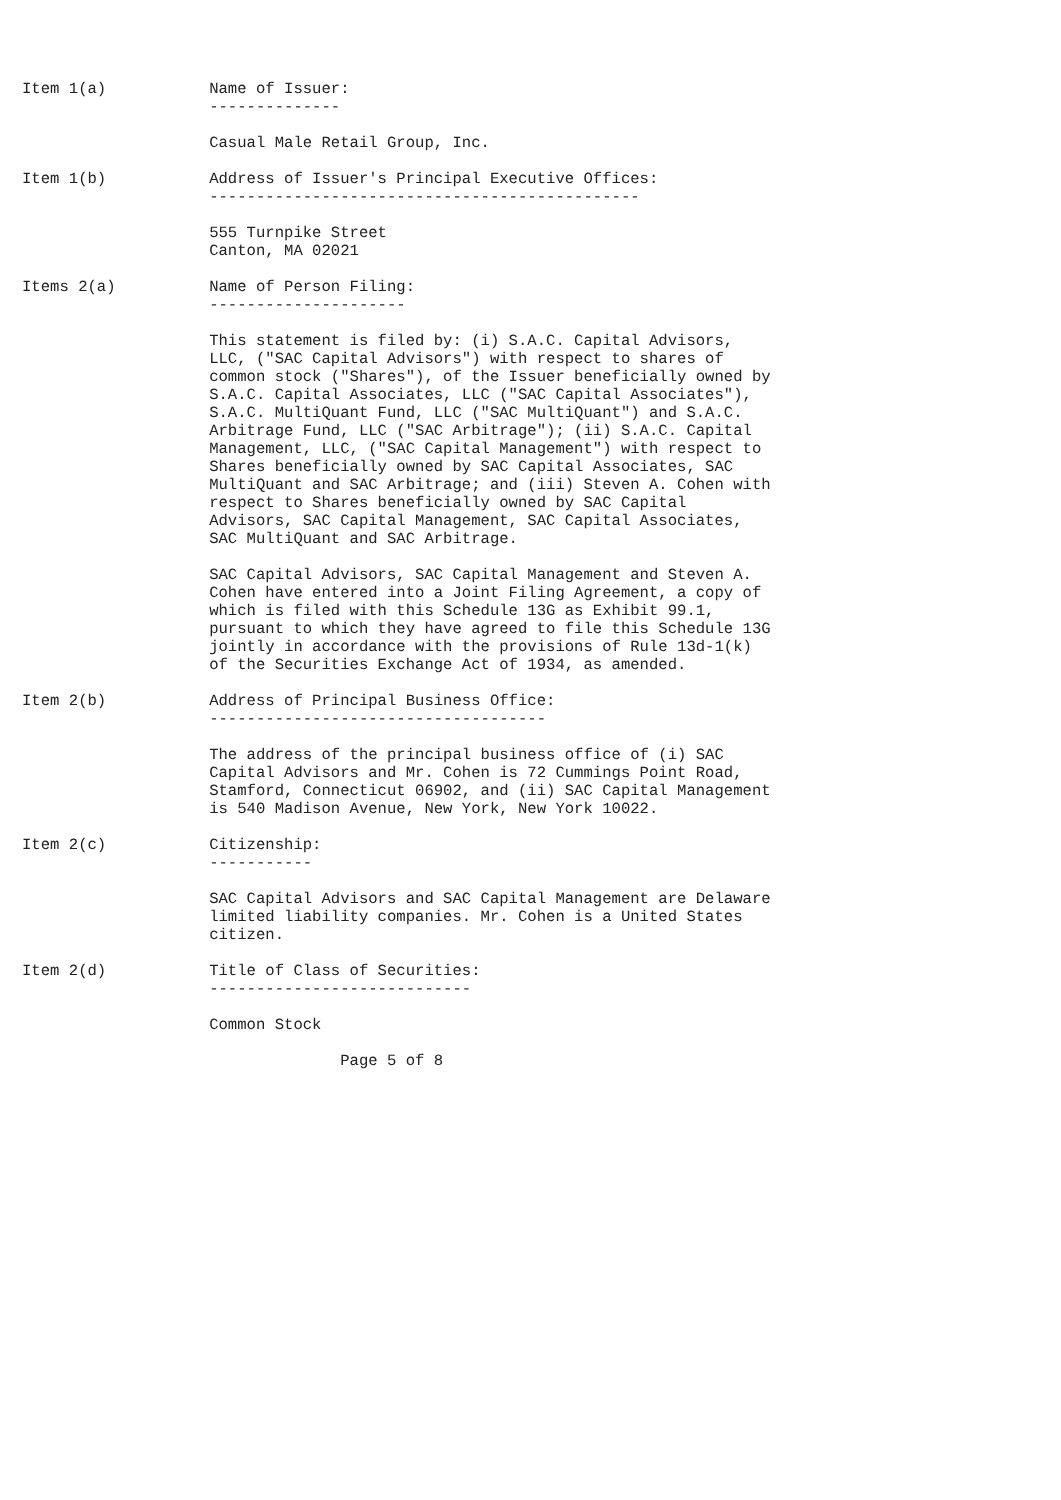Item 1(a)           Name of Issuer:
                    --------------

                    Casual Male Retail Group, Inc.

Item 1(b)           Address of Issuer's Principal Executive Offices:
                    ----------------------------------------------

                    555 Turnpike Street
                    Canton, MA 02021

Items 2(a)          Name of Person Filing:
                    ---------------------

                    This statement is filed by: (i) S.A.C. Capital Advisors,
                    LLC, ("SAC Capital Advisors") with respect to shares of
                    common stock ("Shares"), of the Issuer beneficially owned by
                    S.A.C. Capital Associates, LLC ("SAC Capital Associates"),
                    S.A.C. MultiQuant Fund, LLC ("SAC MultiQuant") and S.A.C.
                    Arbitrage Fund, LLC ("SAC Arbitrage"); (ii) S.A.C. Capital
                    Management, LLC, ("SAC Capital Management") with respect to
                    Shares beneficially owned by SAC Capital Associates, SAC
                    MultiQuant and SAC Arbitrage; and (iii) Steven A. Cohen with
                    respect to Shares beneficially owned by SAC Capital
                    Advisors, SAC Capital Management, SAC Capital Associates,
                    SAC MultiQuant and SAC Arbitrage.

                    SAC Capital Advisors, SAC Capital Management and Steven A.
                    Cohen have entered into a Joint Filing Agreement, a copy of
                    which is filed with this Schedule 13G as Exhibit 99.1,
                    pursuant to which they have agreed to file this Schedule 13G
                    jointly in accordance with the provisions of Rule 13d-1(k)
                    of the Securities Exchange Act of 1934, as amended.

Item 2(b)           Address of Principal Business Office:
                    ------------------------------------

                    The address of the principal business office of (i) SAC
                    Capital Advisors and Mr. Cohen is 72 Cummings Point Road,
                    Stamford, Connecticut 06902, and (ii) SAC Capital Management
                    is 540 Madison Avenue, New York, New York 10022.

Item 2(c)           Citizenship:
                    -----------

                    SAC Capital Advisors and SAC Capital Management are Delaware
                    limited liability companies. Mr. Cohen is a United States
                    citizen.

Item 2(d)           Title of Class of Securities:
                    ----------------------------

                    Common Stock

                                  Page 5 of 8